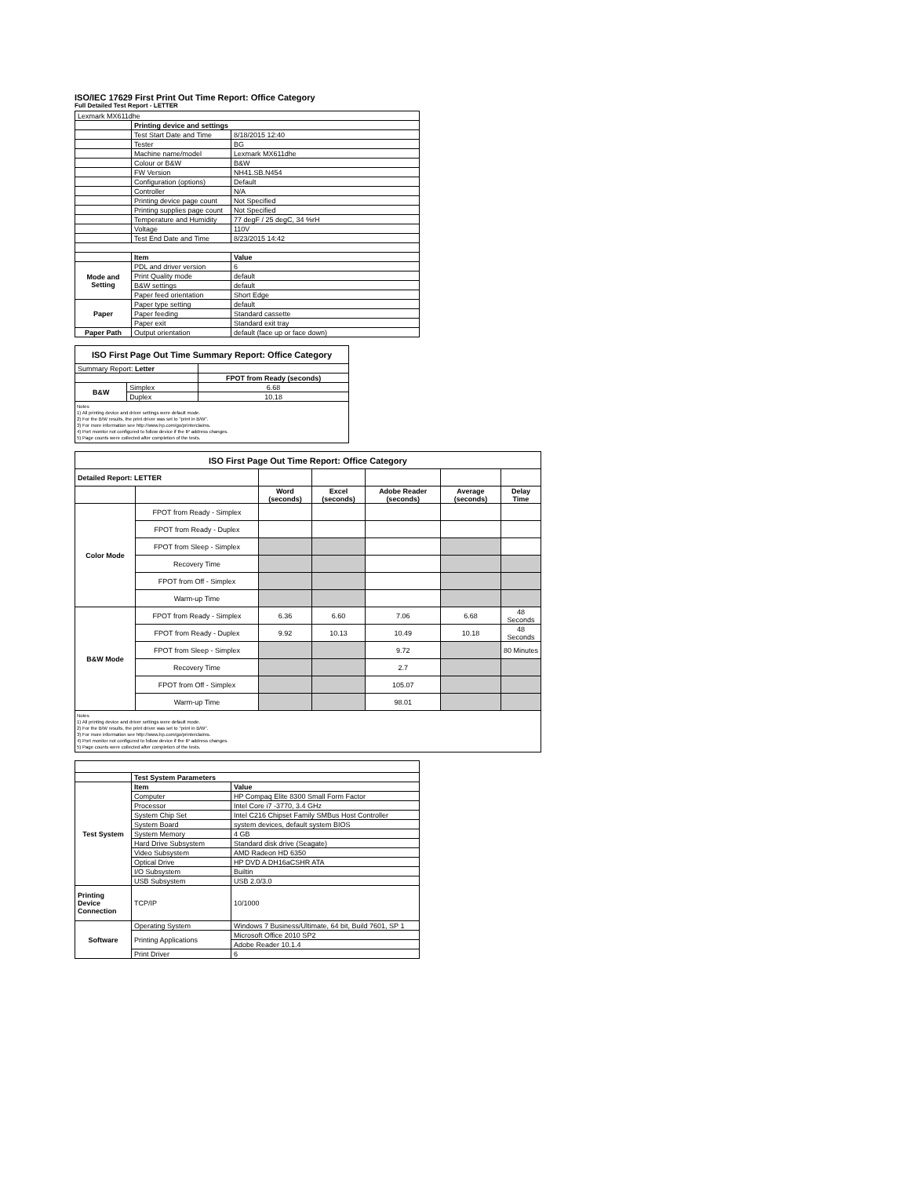ISO/IEC 17629 First Print Out Time Report: Office Category
Full Detailed Test Report - LETTER
| Lexmark MX611dhe | | |
| | Printing device and settings | |
| | Test Start Date and Time | 8/18/2015 12:40 |
| | Tester | BG |
| | Machine name/model | Lexmark MX611dhe |
| | Colour or B&W | B&W |
| | FW Version | NH41.SB.N454 |
| | Configuration (options) | Default |
| | Controller | N/A |
| | Printing device page count | Not Specified |
| | Printing supplies page count | Not Specified |
| | Temperature and Humidity | 77 degF / 25 degC, 34 %rH |
| | Voltage | 110V |
| | Test End Date and Time | 8/23/2015 14:42 |
| | Item | Value |
| Mode and Setting | PDL and driver version | 6 |
| | Print Quality mode | default |
| | B&W settings | default |
| | Paper feed orientation | Short Edge |
| Paper | Paper type setting | default |
| | Paper feeding | Standard cassette |
| | Paper exit | Standard exit tray |
| Paper Path | Output orientation | default (face up or face down) |
| ISO First Page Out Time Summary Report: Office Category | | |
| Summary Report: Letter | | |
| | | FPOT from Ready (seconds) |
| B&W | Simplex | 6.68 |
| | Duplex | 10.18 |
| Notes 1) All printing device and driver settings were default mode. 2) For the B/W results, the print driver was set to "print in B/W". 3) For more information see http://www.hp.com/go/printerclaims. 4) Port monitor not configured to follow device if the IP address changes. 5) Page counts were collected after completion of the tests. | | |
| ISO First Page Out Time Report: Office Category | | | | | | |
| Detailed Report: LETTER | | | | | | |
| | | Word (seconds) | Excel (seconds) | Adobe Reader (seconds) | Average (seconds) | Delay Time |
| Color Mode | FPOT from Ready - Simplex | | | | | |
| | FPOT from Ready - Duplex | | | | | |
| | FPOT from Sleep - Simplex | | | | | |
| | Recovery Time | | | | | |
| | FPOT from Off - Simplex | | | | | |
| | Warm-up Time | | | | | |
| B&W Mode | FPOT from Ready - Simplex | 6.36 | 6.60 | 7.06 | 6.68 | 48 Seconds |
| | FPOT from Ready - Duplex | 9.92 | 10.13 | 10.49 | 10.18 | 48 Seconds |
| | FPOT from Sleep - Simplex | | | 9.72 | | 80 Minutes |
| | Recovery Time | | | 2.7 | | |
| | FPOT from Off - Simplex | | | 105.07 | | |
| | Warm-up Time | | | 98.01 | | |
| Notes 1) All printing device and driver settings were default mode. 2) For the B/W results, the print driver was set to "print in B/W". 3) For more information see http://www.hp.com/go/printerclaims. 4) Port monitor not configured to follow device if the IP address changes. 5) Page counts were collected after completion of the tests. | | | | | | |
| | Test System Parameters | |
| Test System | Item | Value |
| | Computer | HP Compaq Elite 8300 Small Form Factor |
| | Processor | Intel Core i7 -3770, 3.4 GHz |
| | System Chip Set | Intel C216 Chipset Family SMBus Host Controller |
| | System Board | system devices, default system BIOS |
| | System Memory | 4 GB |
| | Hard Drive Subsystem | Standard disk drive (Seagate) |
| | Video Subsystem | AMD Radeon HD 6350 |
| | Optical Drive | HP DVD A DH16aCSHR ATA |
| | I/O Subsystem | Builtin |
| | USB Subsystem | USB 2.0/3.0 |
| Printing Device Connection | TCP/IP | 10/1000 |
| Software | Operating System | Windows 7 Business/Ultimate, 64 bit, Build 7601, SP 1 |
| | Printing Applications | Microsoft Office 2010 SP2 |
| | | Adobe Reader 10.1.4 |
| | Print Driver | 6 |